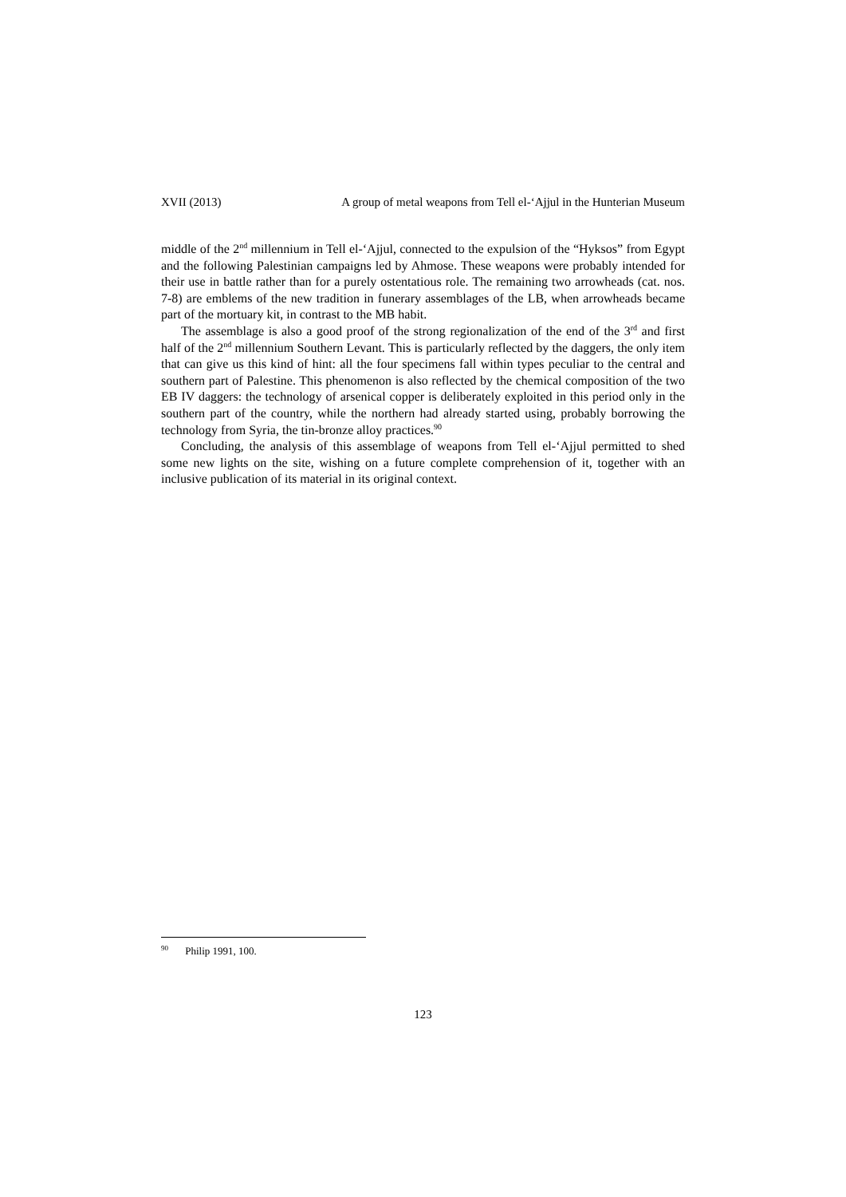XVII (2013) A group of metal weapons from Tell el-‘Ajjul in the Hunterian Museum
middle of the 2<sup>nd</sup> millennium in Tell el-‘Ajjul, connected to the expulsion of the “Hyksos” from Egypt and the following Palestinian campaigns led by Ahmose. These weapons were probably intended for their use in battle rather than for a purely ostentatious role. The remaining two arrowheads (cat. nos. 7-8) are emblems of the new tradition in funerary assemblages of the LB, when arrowheads became part of the mortuary kit, in contrast to the MB habit.
The assemblage is also a good proof of the strong regionalization of the end of the 3<sup>rd</sup> and first half of the 2<sup>nd</sup> millennium Southern Levant. This is particularly reflected by the daggers, the only item that can give us this kind of hint: all the four specimens fall within types peculiar to the central and southern part of Palestine. This phenomenon is also reflected by the chemical composition of the two EB IV daggers: the technology of arsenical copper is deliberately exploited in this period only in the southern part of the country, while the northern had already started using, probably borrowing the technology from Syria, the tin-bronze alloy practices.<sup>90</sup>
Concluding, the analysis of this assemblage of weapons from Tell el-‘Ajjul permitted to shed some new lights on the site, wishing on a future complete comprehension of it, together with an inclusive publication of its material in its original context.
<sup>90</sup> Philip 1991, 100.
123